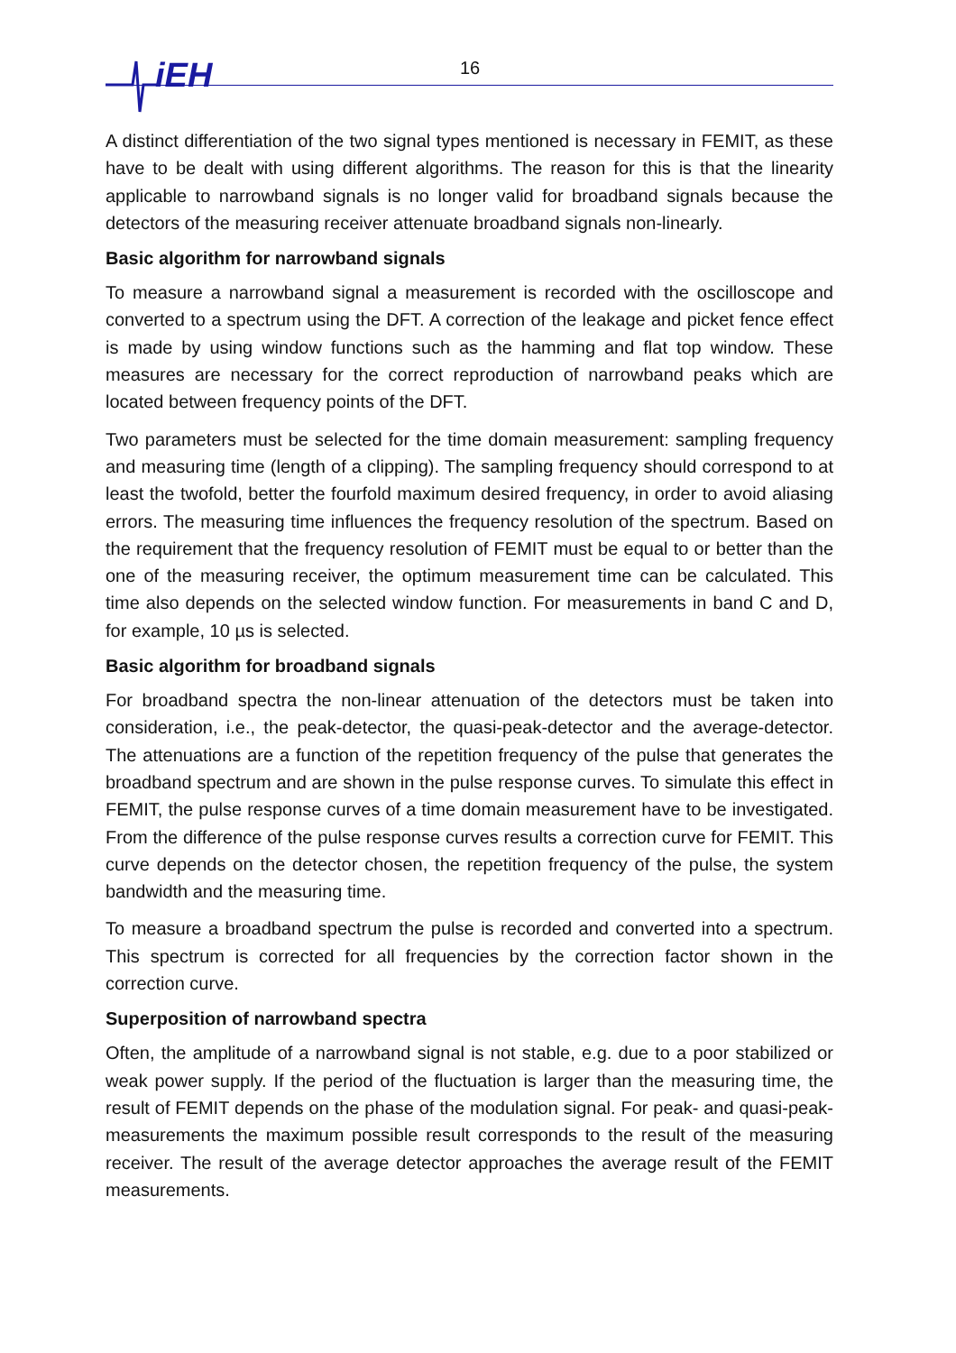iEH 16
A distinct differentiation of the two signal types mentioned is necessary in FEMIT, as these have to be dealt with using different algorithms. The reason for this is that the linearity applicable to narrowband signals is no longer valid for broadband signals because the detectors of the measuring receiver attenuate broadband signals non-linearly.
Basic algorithm for narrowband signals
To measure a narrowband signal a measurement is recorded with the oscilloscope and converted to a spectrum using the DFT. A correction of the leakage and picket fence effect is made by using window functions such as the hamming and flat top window. These measures are necessary for the correct reproduction of narrowband peaks which are located between frequency points of the DFT.
Two parameters must be selected for the time domain measurement: sampling frequency and measuring time (length of a clipping). The sampling frequency should correspond to at least the twofold, better the fourfold maximum desired frequency, in order to avoid aliasing errors. The measuring time influences the frequency resolution of the spectrum. Based on the requirement that the frequency resolution of FEMIT must be equal to or better than the one of the measuring receiver, the optimum measurement time can be calculated. This time also depends on the selected window function. For measurements in band C and D, for example, 10 µs is selected.
Basic algorithm for broadband signals
For broadband spectra the non-linear attenuation of the detectors must be taken into consideration, i.e., the peak-detector, the quasi-peak-detector and the average-detector. The attenuations are a function of the repetition frequency of the pulse that generates the broadband spectrum and are shown in the pulse response curves. To simulate this effect in FEMIT, the pulse response curves of a time domain measurement have to be investigated. From the difference of the pulse response curves results a correction curve for FEMIT. This curve depends on the detector chosen, the repetition frequency of the pulse, the system bandwidth and the measuring time.
To measure a broadband spectrum the pulse is recorded and converted into a spectrum. This spectrum is corrected for all frequencies by the correction factor shown in the correction curve.
Superposition of narrowband spectra
Often, the amplitude of a narrowband signal is not stable, e.g. due to a poor stabilized or weak power supply. If the period of the fluctuation is larger than the measuring time, the result of FEMIT depends on the phase of the modulation signal. For peak- and quasi-peak-measurements the maximum possible result corresponds to the result of the measuring receiver. The result of the average detector approaches the average result of the FEMIT measurements.